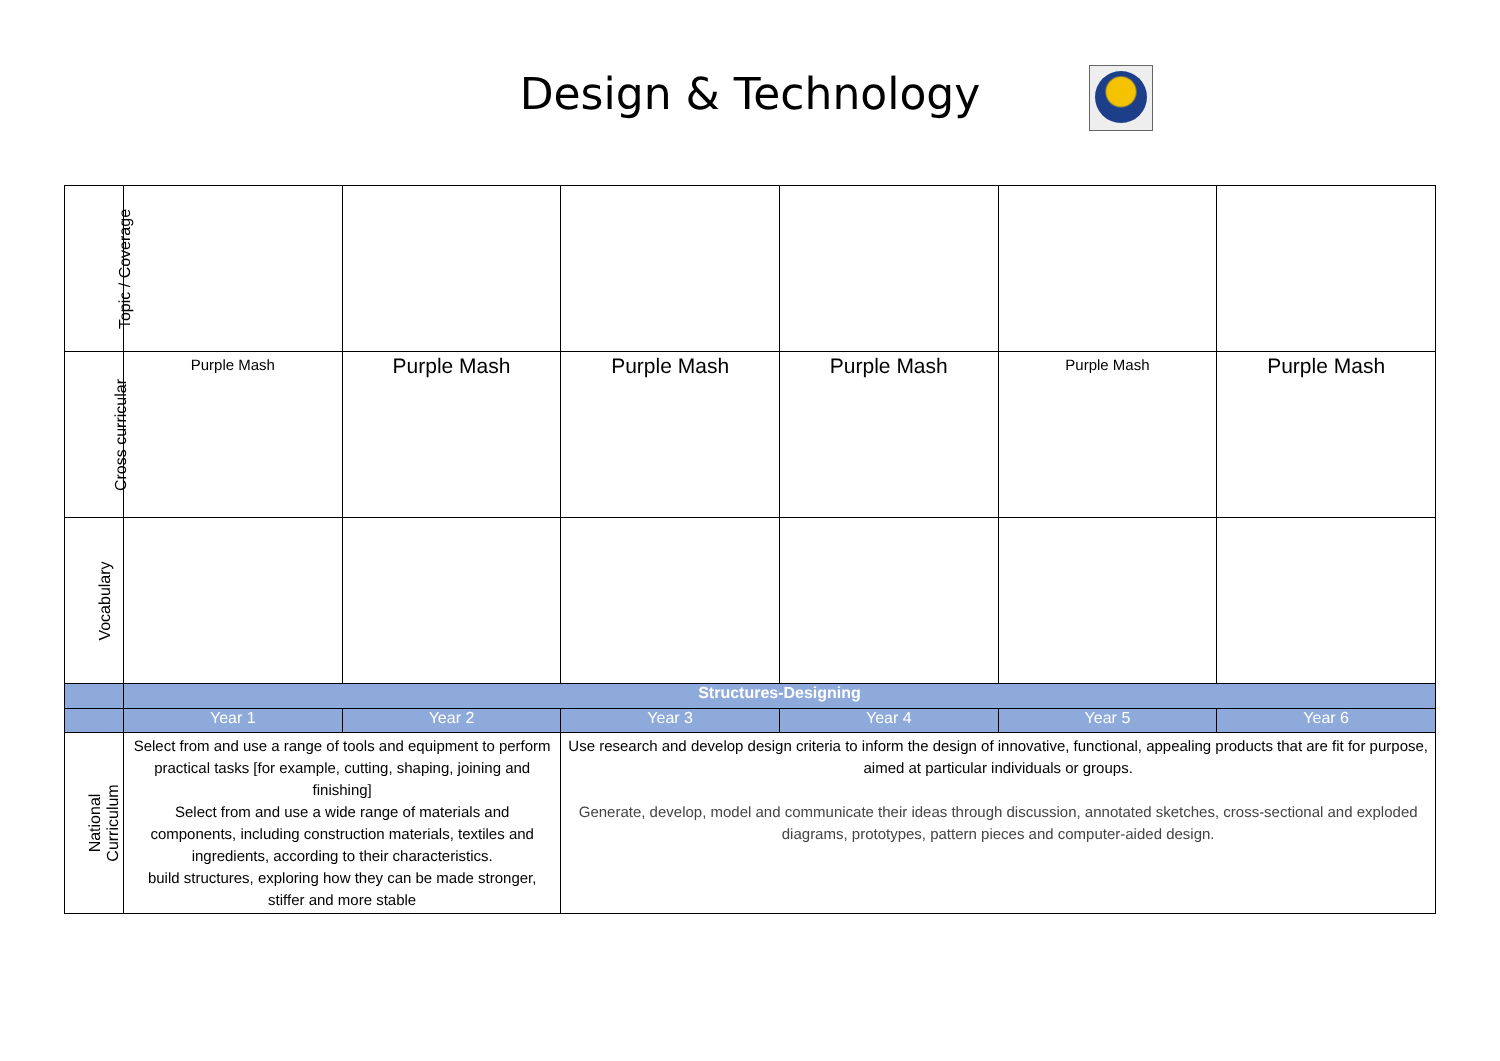Design & Technology
| Topic / Coverage | | | | | | |
| Cross curricular | Purple Mash | Purple Mash | Purple Mash | Purple Mash | Purple Mash | Purple Mash |
| Vocabulary | | | | | | |
| | Structures-Designing | | | | | |
| | Year 1 | Year 2 | Year 3 | Year 4 | Year 5 | Year 6 |
| National Curriculum | Select from and use a range of tools and equipment to perform practical tasks [for example, cutting, shaping, joining and finishing] Select from and use a wide range of materials and components, including construction materials, textiles and ingredients, according to their characteristics. build structures, exploring how they can be made stronger, stiffer and more stable | | Use research and develop design criteria to inform the design of innovative, functional, appealing products that are fit for purpose, aimed at particular individuals or groups. Generate, develop, model and communicate their ideas through discussion, annotated sketches, cross-sectional and exploded diagrams, prototypes, pattern pieces and computer-aided design. | | | |